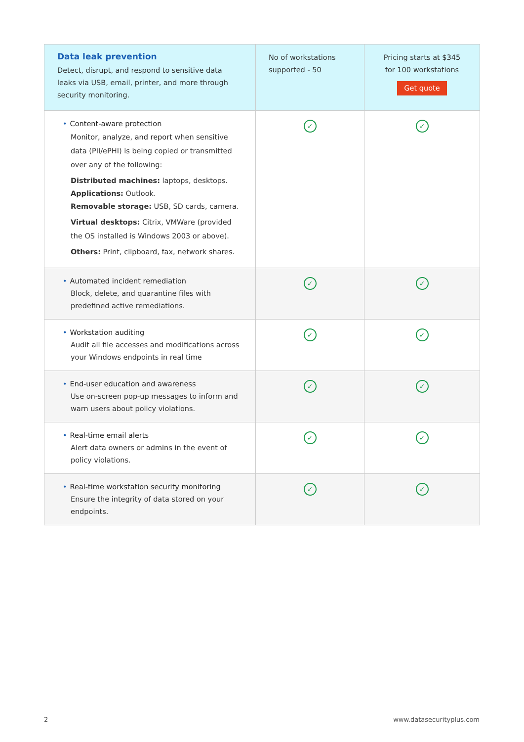| Data leak prevention Detect, disrupt, and respond to sensitive data leaks via USB, email, printer, and more through security monitoring. | No of workstations supported - 50 | Pricing starts at $345 for 100 workstations Get quote |
| • Content-aware protection Monitor, analyze, and report when sensitive data (PII/ePHI) is being copied or transmitted over any of the following: Distributed machines: laptops, desktops. Applications: Outlook. Removable storage: USB, SD cards, camera. Virtual desktops: Citrix, VMWare (provided the OS installed is Windows 2003 or above). Others: Print, clipboard, fax, network shares. | ✓ | ✓ |
| • Automated incident remediation Block, delete, and quarantine files with predefined active remediations. | ✓ | ✓ |
| • Workstation auditing Audit all file accesses and modifications across your Windows endpoints in real time | ✓ | ✓ |
| • End-user education and awareness Use on-screen pop-up messages to inform and warn users about policy violations. | ✓ | ✓ |
| • Real-time email alerts Alert data owners or admins in the event of policy violations. | ✓ | ✓ |
| • Real-time workstation security monitoring Ensure the integrity of data stored on your endpoints. | ✓ | ✓ |
2 www.datasecurityplus.com